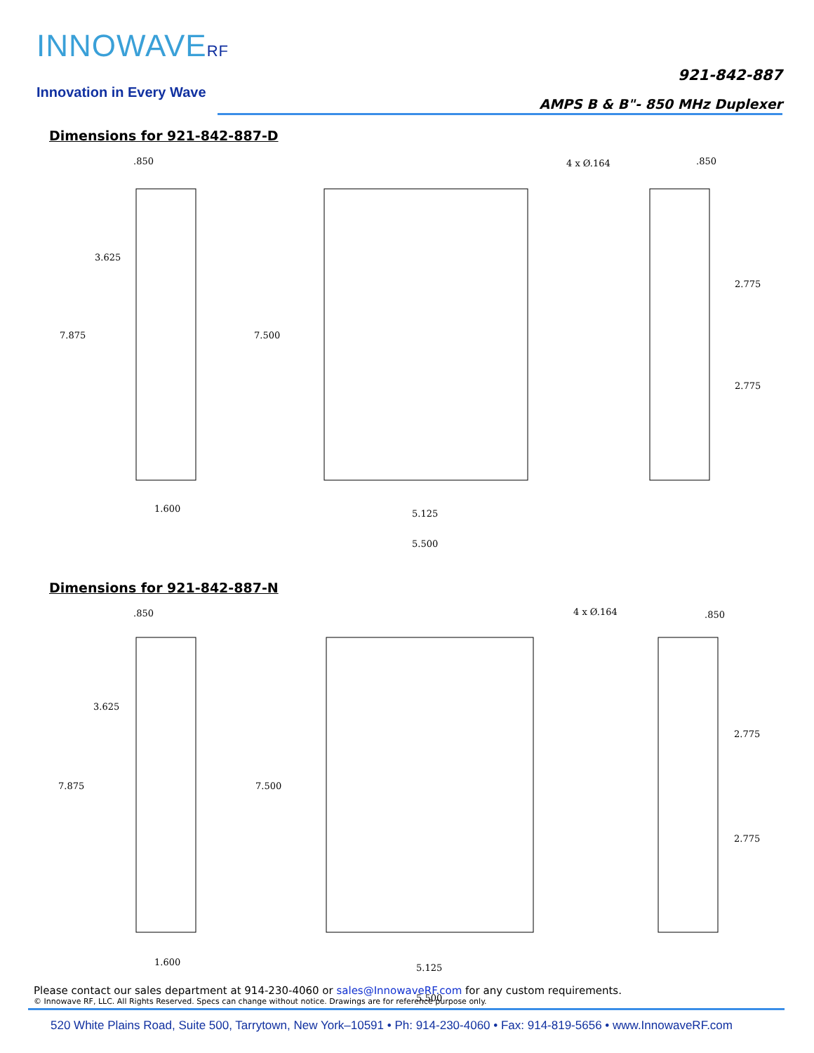INNOWAVERF
Innovation in Every Wave
921-842-887
AMPS B & B"- 850 MHz Duplexer
Dimensions for 921-842-887-D
.850
3.625
7.875
1.600
7.500
5.125
5.500
4 x Ø.164
.850
2.775
2.775
Dimensions for 921-842-887-N
.850
3.625
7.875
1.600
7.500
5.125
5.500
4 x Ø.164
.850
2.775
2.775
Please contact our sales department at 914-230-4060 or sales@InnowaveRF.com for any custom requirements.
© Innowave RF, LLC. All Rights Reserved. Specs can change without notice. Drawings are for reference purpose only.
520 White Plains Road, Suite 500, Tarrytown, New York–10591 • Ph: 914-230-4060 • Fax: 914-819-5656 • www.InnowaveRF.com